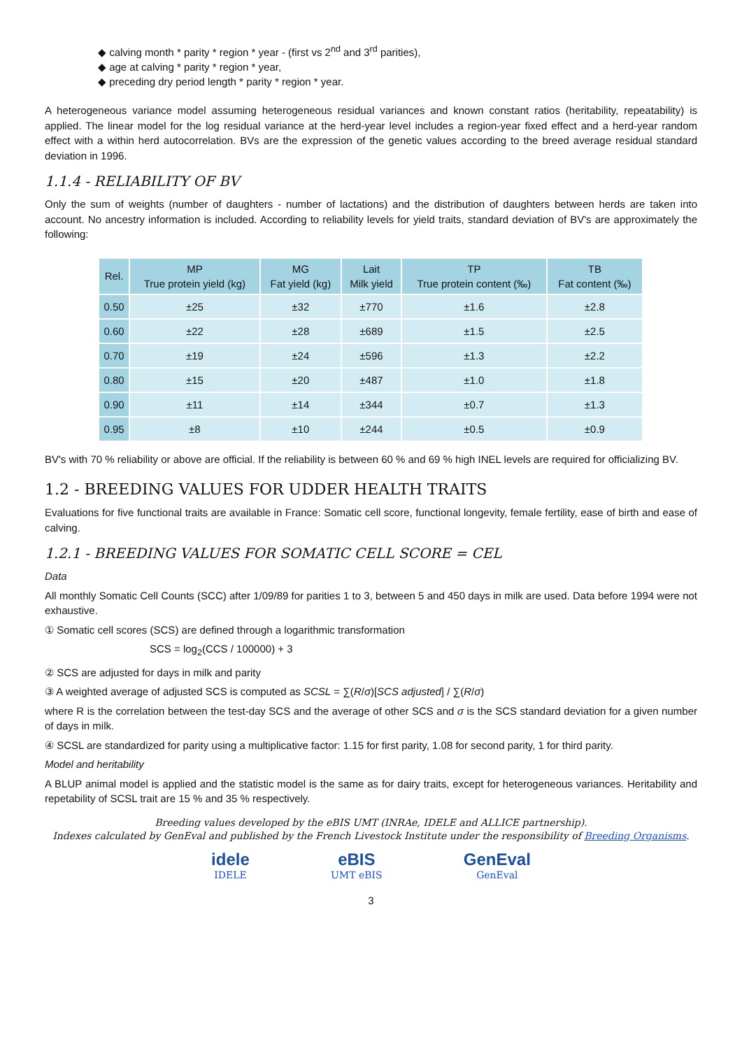◆ calving month * parity * region * year - (first vs 2<sup>nd</sup> and 3<sup>rd</sup> parities),
◆ age at calving * parity * region * year,
◆ preceding dry period length * parity * region * year.
A heterogeneous variance model assuming heterogeneous residual variances and known constant ratios (heritability, repeatability) is applied. The linear model for the log residual variance at the herd-year level includes a region-year fixed effect and a herd-year random effect with a within herd autocorrelation. BVs are the expression of the genetic values according to the breed average residual standard deviation in 1996.
1.1.4 - RELIABILITY OF BV
Only the sum of weights (number of daughters - number of lactations) and the distribution of daughters between herds are taken into account. No ancestry information is included. According to reliability levels for yield traits, standard deviation of BV's are approximately the following:
| Rel. | MP True protein yield (kg) | MG Fat yield (kg) | Lait Milk yield | TP True protein content (‰) | TB Fat content (‰) |
| --- | --- | --- | --- | --- | --- |
| 0.50 | ±25 | ±32 | ±770 | ±1.6 | ±2.8 |
| 0.60 | ±22 | ±28 | ±689 | ±1.5 | ±2.5 |
| 0.70 | ±19 | ±24 | ±596 | ±1.3 | ±2.2 |
| 0.80 | ±15 | ±20 | ±487 | ±1.0 | ±1.8 |
| 0.90 | ±11 | ±14 | ±344 | ±0.7 | ±1.3 |
| 0.95 | ±8 | ±10 | ±244 | ±0.5 | ±0.9 |
BV's with 70 % reliability or above are official. If the reliability is between 60 % and 69 % high INEL levels are required for officializing BV.
1.2 - BREEDING VALUES FOR UDDER HEALTH TRAITS
Evaluations for five functional traits are available in France: Somatic cell score, functional longevity, female fertility, ease of birth and ease of calving.
1.2.1 - BREEDING VALUES FOR SOMATIC CELL SCORE = CEL
Data
All monthly Somatic Cell Counts (SCC) after 1/09/89 for parities 1 to 3, between 5 and 450 days in milk are used. Data before 1994 were not exhaustive.
① Somatic cell scores (SCS) are defined through a logarithmic transformation
SCS = log<sub>2</sub>(CCS / 100000) + 3
② SCS are adjusted for days in milk and parity
③ A weighted average of adjusted SCS is computed as SCSL = ∑(R/σ)[SCS adjusted] / ∑(R/σ)
where R is the correlation between the test-day SCS and the average of other SCS and σ is the SCS standard deviation for a given number of days in milk.
④ SCSL are standardized for parity using a multiplicative factor: 1.15 for first parity, 1.08 for second parity, 1 for third parity.
Model and heritability
A BLUP animal model is applied and the statistic model is the same as for dairy traits, except for heterogeneous variances. Heritability and repetability of SCSL trait are 15 % and 35 % respectively.
Breeding values developed by the eBIS UMT (INRAe, IDELE and ALLICE partnership).
Indexes calculated by GenEval and published by the French Livestock Institute under the responsibility of Breeding Organisms.
idele
IDELE
eBIS
UMT eBIS
GenEval
GenEval
3